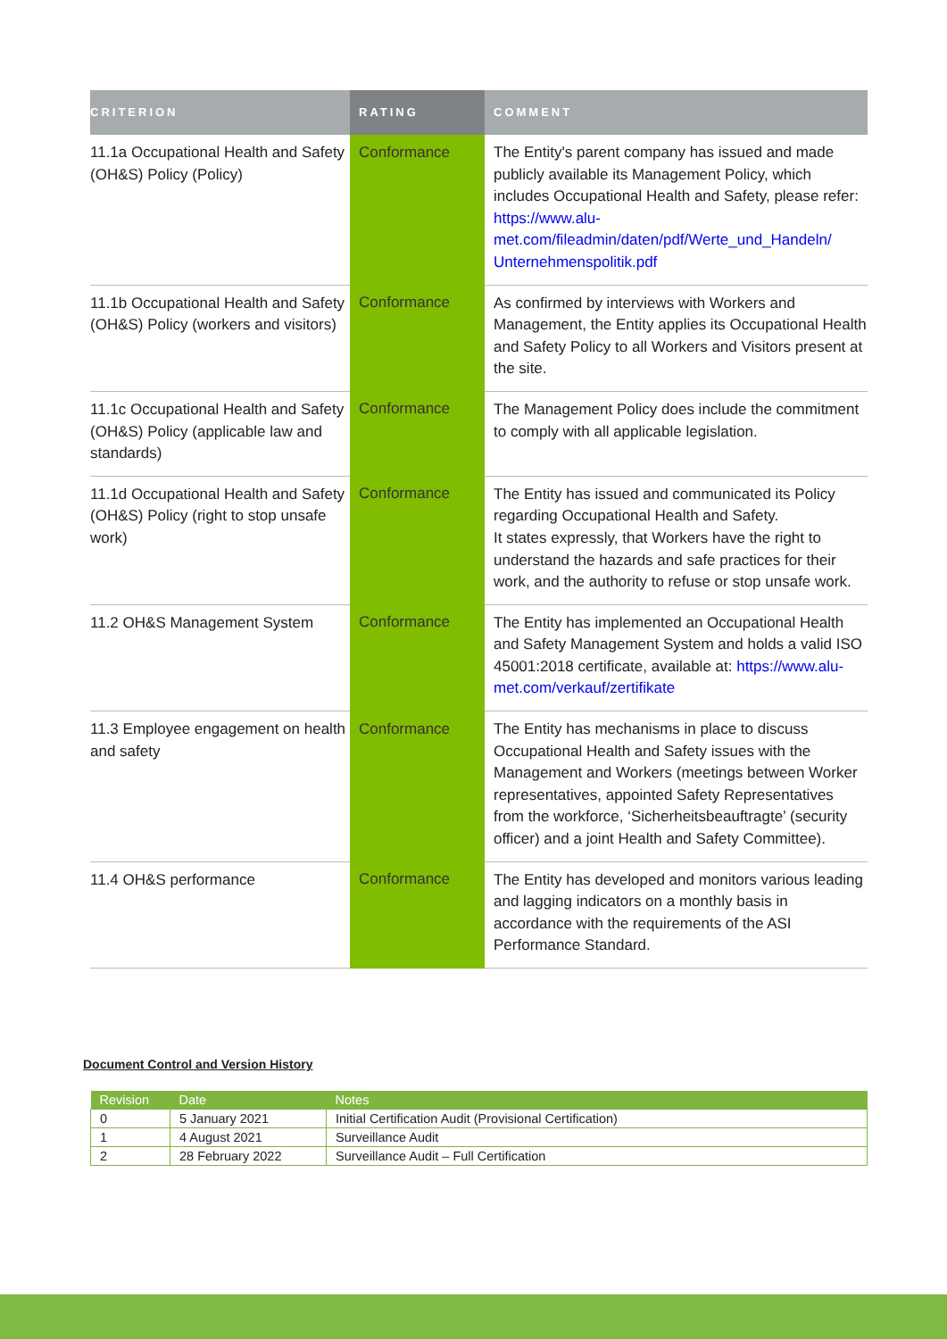| CRITERION | RATING | COMMENT |
| --- | --- | --- |
| 11.1a Occupational Health and Safety (OH&S) Policy (Policy) | Conformance | The Entity's parent company has issued and made publicly available its Management Policy, which includes Occupational Health and Safety, please refer: https://www.alu-met.com/fileadmin/daten/pdf/Werte_und_Handeln/ Unternehmenspolitik.pdf |
| 11.1b Occupational Health and Safety (OH&S) Policy (workers and visitors) | Conformance | As confirmed by interviews with Workers and Management, the Entity applies its Occupational Health and Safety Policy to all Workers and Visitors present at the site. |
| 11.1c Occupational Health and Safety (OH&S) Policy (applicable law and standards) | Conformance | The Management Policy does include the commitment to comply with all applicable legislation. |
| 11.1d Occupational Health and Safety (OH&S) Policy (right to stop unsafe work) | Conformance | The Entity has issued and communicated its Policy regarding Occupational Health and Safety. It states expressly, that Workers have the right to understand the hazards and safe practices for their work, and the authority to refuse or stop unsafe work. |
| 11.2 OH&S Management System | Conformance | The Entity has implemented an Occupational Health and Safety Management System and holds a valid ISO 45001:2018 certificate, available at: https://www.alu-met.com/verkauf/zertifikate |
| 11.3 Employee engagement on health and safety | Conformance | The Entity has mechanisms in place to discuss Occupational Health and Safety issues with the Management and Workers (meetings between Worker representatives, appointed Safety Representatives from the workforce, ‘Sicherheitsbeauftragte’ (security officer) and a joint Health and Safety Committee). |
| 11.4 OH&S performance | Conformance | The Entity has developed and monitors various leading and lagging indicators on a monthly basis in accordance with the requirements of the ASI Performance Standard. |
Document Control and Version History
| Revision | Date | Notes |
| --- | --- | --- |
| 0 | 5 January 2021 | Initial Certification Audit (Provisional Certification) |
| 1 | 4 August 2021 | Surveillance Audit |
| 2 | 28 February 2022 | Surveillance Audit – Full Certification |